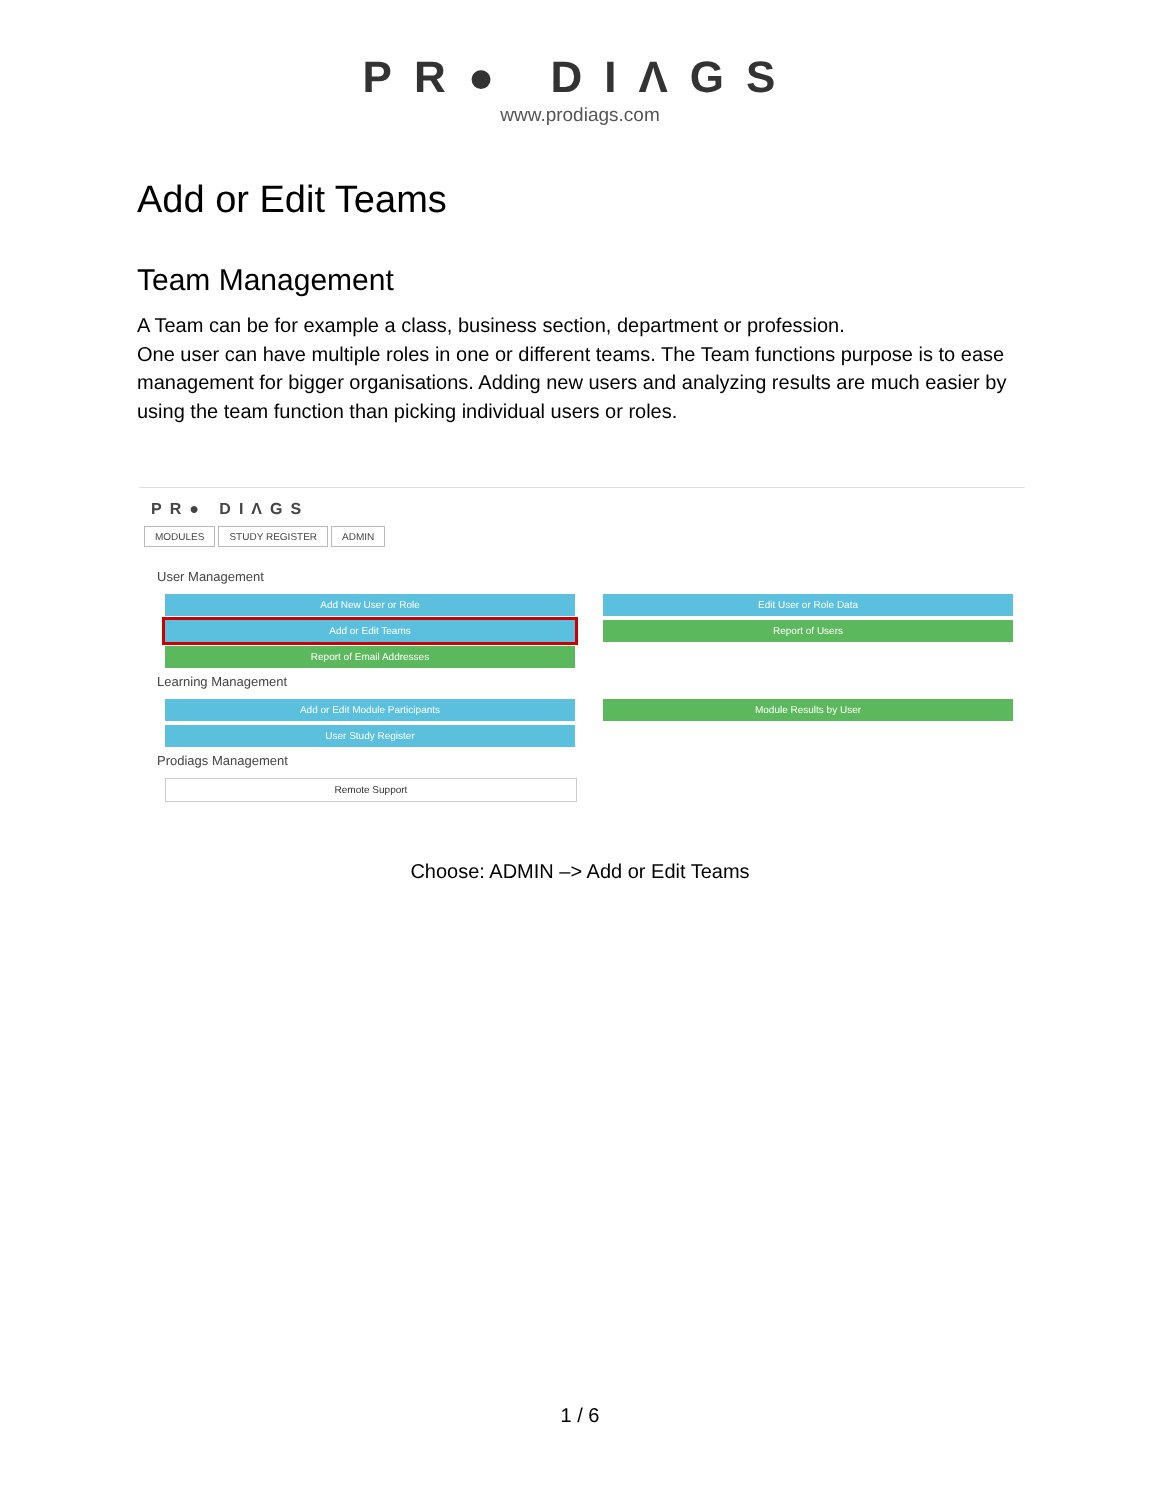PR● DIΛGS
www.prodiags.com
Add or Edit Teams
Team Management
A Team can be for example a class, business section, department or profession.
One user can have multiple roles in one or different teams. The Team functions purpose is to ease management for bigger organisations. Adding new users and analyzing results are much easier by using the team function than picking individual users or roles.
PR● DIΛGS
MODULES STUDY REGISTER ADMIN
User Management
Add New User or Role Edit User or Role Data
Add or Edit Teams Report of Users
Report of Email Addresses
Learning Management
Add or Edit Module Participants Module Results by User
User Study Register
Prodiags Management
Remote Support
Choose: ADMIN –> Add or Edit Teams
1 / 6